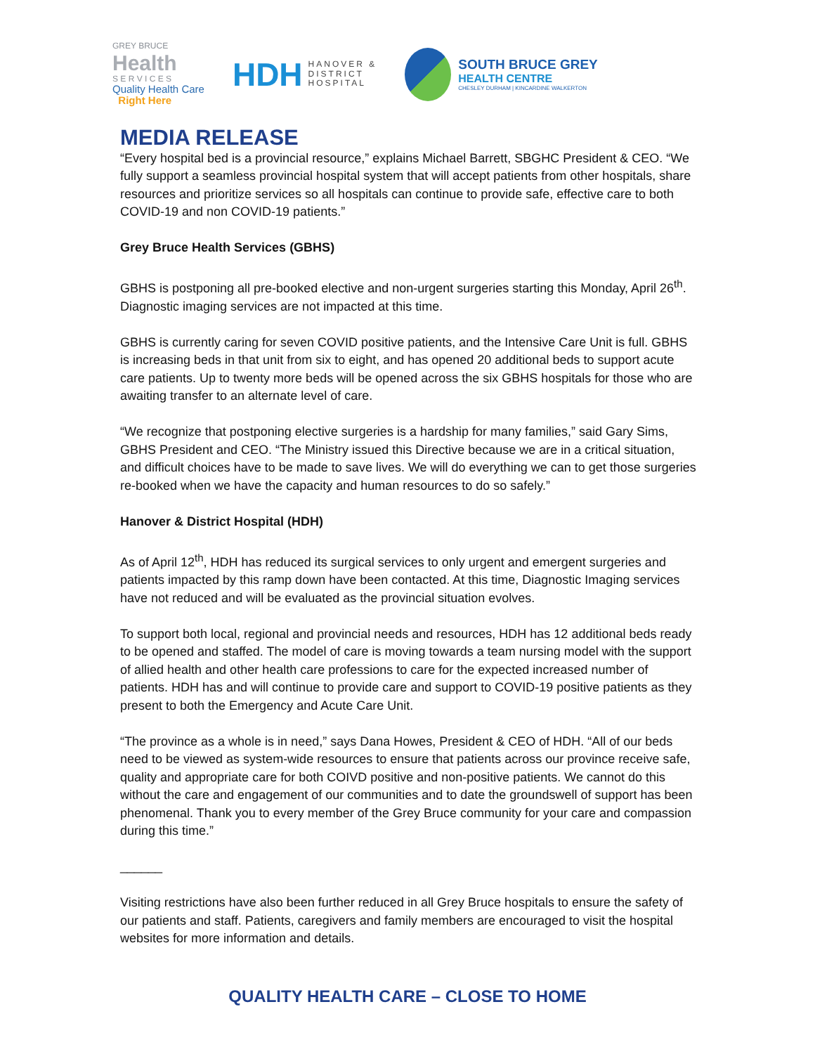GREY BRUCE
Health
S E R V I C E S
Quality Health Care
Right Here
HDH HANOVER &
DISTRICT
HOSPITAL
SOUTH BRUCE GREY
HEALTH CENTRE
CHESLEY DURHAM | KINCARDINE WALKERTON
MEDIA RELEASE
“Every hospital bed is a provincial resource,” explains Michael Barrett, SBGHC President & CEO. “We fully support a seamless provincial hospital system that will accept patients from other hospitals, share resources and prioritize services so all hospitals can continue to provide safe, effective care to both COVID-19 and non COVID-19 patients.”
Grey Bruce Health Services (GBHS)
GBHS is postponing all pre-booked elective and non-urgent surgeries starting this Monday, April 26<sup>th</sup>. Diagnostic imaging services are not impacted at this time.
GBHS is currently caring for seven COVID positive patients, and the Intensive Care Unit is full. GBHS is increasing beds in that unit from six to eight, and has opened 20 additional beds to support acute care patients. Up to twenty more beds will be opened across the six GBHS hospitals for those who are awaiting transfer to an alternate level of care.
“We recognize that postponing elective surgeries is a hardship for many families,” said Gary Sims, GBHS President and CEO. “The Ministry issued this Directive because we are in a critical situation, and difficult choices have to be made to save lives. We will do everything we can to get those surgeries re-booked when we have the capacity and human resources to do so safely.”
Hanover & District Hospital (HDH)
As of April 12<sup>th</sup>, HDH has reduced its surgical services to only urgent and emergent surgeries and patients impacted by this ramp down have been contacted. At this time, Diagnostic Imaging services have not reduced and will be evaluated as the provincial situation evolves.
To support both local, regional and provincial needs and resources, HDH has 12 additional beds ready to be opened and staffed. The model of care is moving towards a team nursing model with the support of allied health and other health care professions to care for the expected increased number of patients. HDH has and will continue to provide care and support to COVID-19 positive patients as they present to both the Emergency and Acute Care Unit.
“The province as a whole is in need,” says Dana Howes, President & CEO of HDH. “All of our beds need to be viewed as system-wide resources to ensure that patients across our province receive safe, quality and appropriate care for both COIVD positive and non-positive patients. We cannot do this without the care and engagement of our communities and to date the groundswell of support has been phenomenal. Thank you to every member of the Grey Bruce community for your care and compassion during this time.”
______
Visiting restrictions have also been further reduced in all Grey Bruce hospitals to ensure the safety of our patients and staff. Patients, caregivers and family members are encouraged to visit the hospital websites for more information and details.
QUALITY HEALTH CARE – CLOSE TO HOME